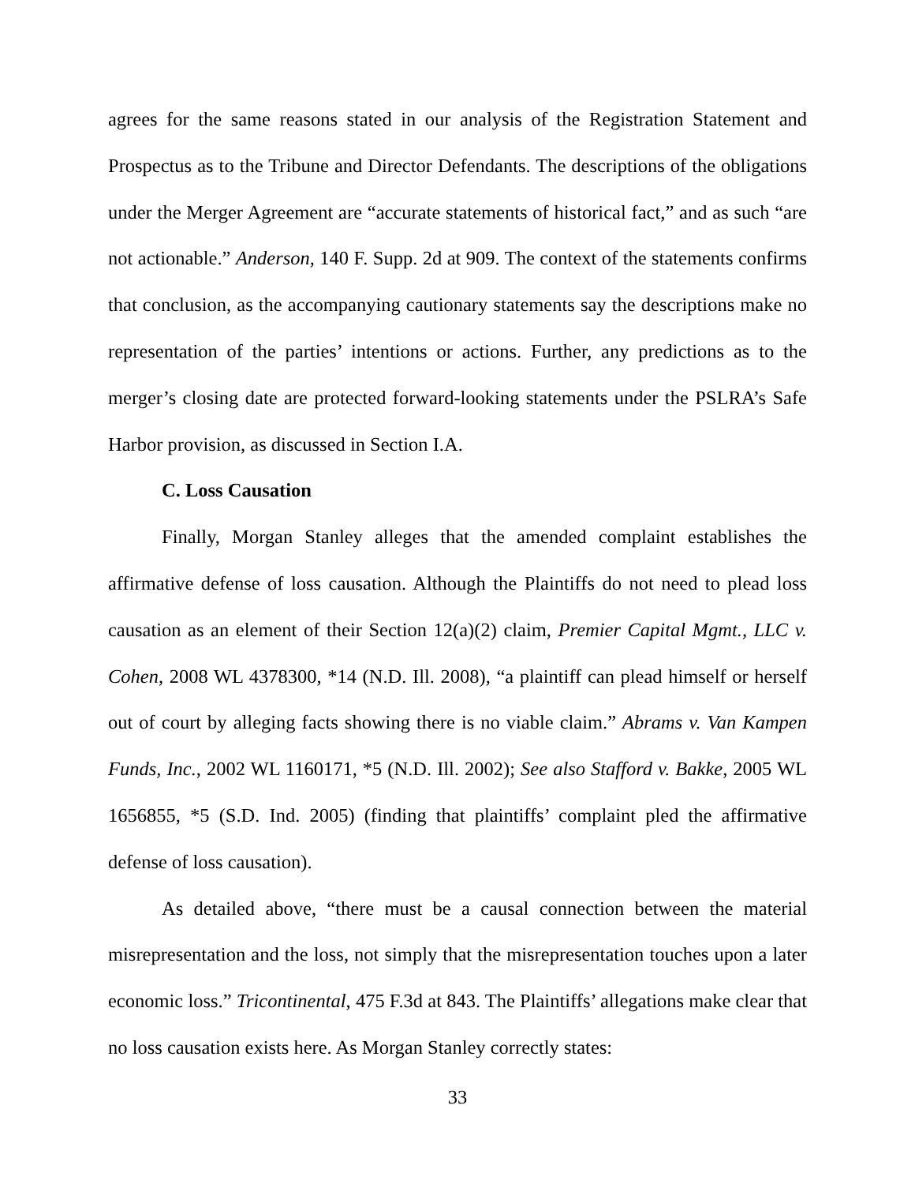agrees for the same reasons stated in our analysis of the Registration Statement and Prospectus as to the Tribune and Director Defendants. The descriptions of the obligations under the Merger Agreement are “accurate statements of historical fact,” and as such “are not actionable.” Anderson, 140 F. Supp. 2d at 909. The context of the statements confirms that conclusion, as the accompanying cautionary statements say the descriptions make no representation of the parties’ intentions or actions. Further, any predictions as to the merger’s closing date are protected forward-looking statements under the PSLRA’s Safe Harbor provision, as discussed in Section I.A.
C. Loss Causation
Finally, Morgan Stanley alleges that the amended complaint establishes the affirmative defense of loss causation. Although the Plaintiffs do not need to plead loss causation as an element of their Section 12(a)(2) claim, Premier Capital Mgmt., LLC v. Cohen, 2008 WL 4378300, *14 (N.D. Ill. 2008), “a plaintiff can plead himself or herself out of court by alleging facts showing there is no viable claim.” Abrams v. Van Kampen Funds, Inc., 2002 WL 1160171, *5 (N.D. Ill. 2002); See also Stafford v. Bakke, 2005 WL 1656855, *5 (S.D. Ind. 2005) (finding that plaintiffs’ complaint pled the affirmative defense of loss causation).
As detailed above, “there must be a causal connection between the material misrepresentation and the loss, not simply that the misrepresentation touches upon a later economic loss.” Tricontinental, 475 F.3d at 843. The Plaintiffs’ allegations make clear that no loss causation exists here. As Morgan Stanley correctly states:
33